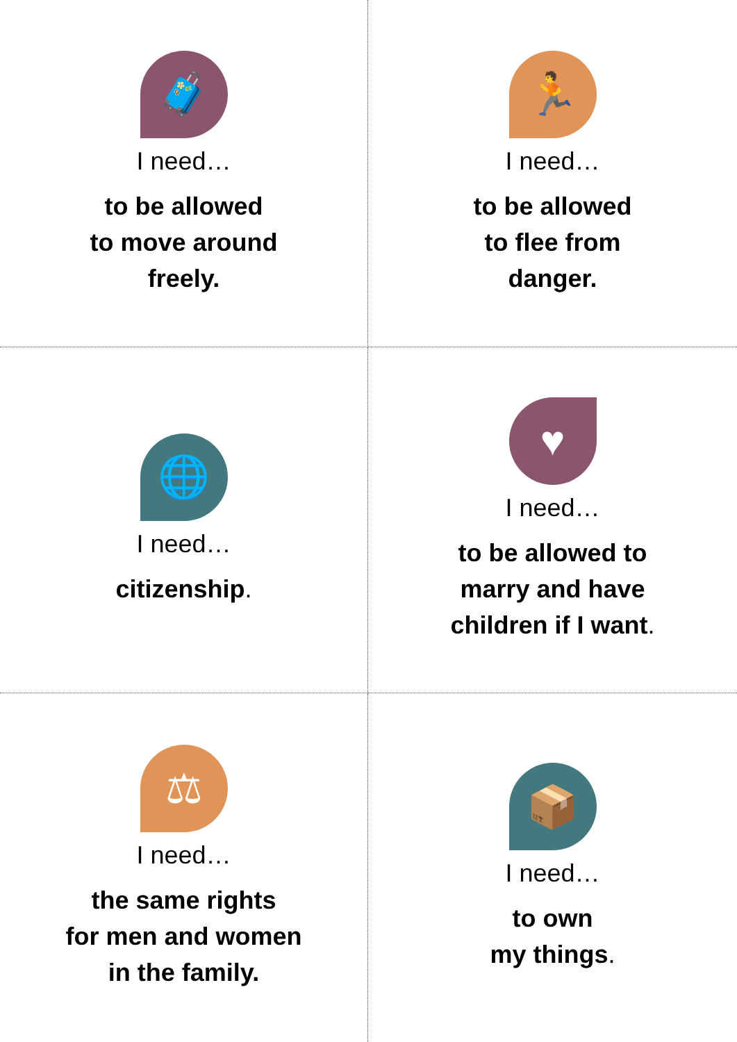🧳
I need…
to be allowed
to move around
freely.
🏃
I need…
to be allowed
to flee from
danger.
🌐
I need…
citizenship.
♥
I need…
to be allowed to
marry and have
children if I want.
⚖
I need…
the same rights
for men and women
in the family.
📦
I need…
to own
my things.